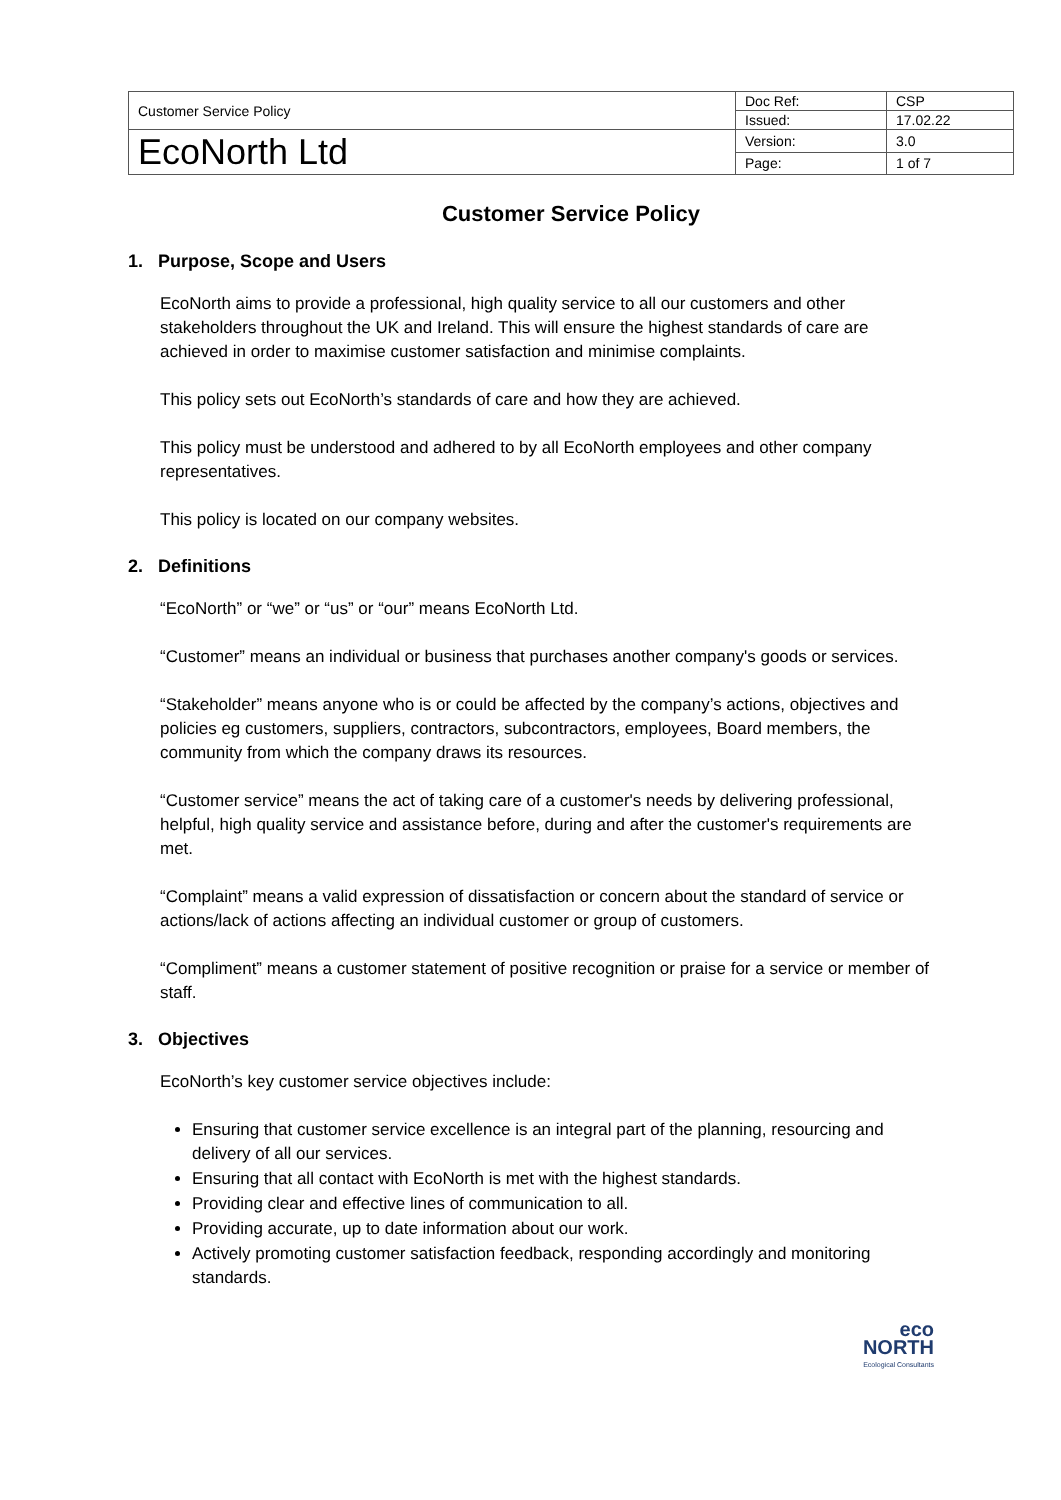| Customer Service Policy | Doc Ref: | CSP |
| | Issued: | 17.02.22 |
| EcoNorth Ltd | Version: | 3.0 |
| | Page: | 1 of 7 |
Customer Service Policy
1. Purpose, Scope and Users
EcoNorth aims to provide a professional, high quality service to all our customers and other stakeholders throughout the UK and Ireland. This will ensure the highest standards of care are achieved in order to maximise customer satisfaction and minimise complaints.
This policy sets out EcoNorth’s standards of care and how they are achieved.
This policy must be understood and adhered to by all EcoNorth employees and other company representatives.
This policy is located on our company websites.
2. Definitions
“EcoNorth” or “we” or “us” or “our” means EcoNorth Ltd.
“Customer” means an individual or business that purchases another company's goods or services.
“Stakeholder” means anyone who is or could be affected by the company’s actions, objectives and policies eg customers, suppliers, contractors, subcontractors, employees, Board members, the community from which the company draws its resources.
“Customer service” means the act of taking care of a customer's needs by delivering professional, helpful, high quality service and assistance before, during and after the customer's requirements are met.
“Complaint” means a valid expression of dissatisfaction or concern about the standard of service or actions/lack of actions affecting an individual customer or group of customers.
“Compliment” means a customer statement of positive recognition or praise for a service or member of staff.
3. Objectives
EcoNorth’s key customer service objectives include:
Ensuring that customer service excellence is an integral part of the planning, resourcing and delivery of all our services.
Ensuring that all contact with EcoNorth is met with the highest standards.
Providing clear and effective lines of communication to all.
Providing accurate, up to date information about our work.
Actively promoting customer satisfaction feedback, responding accordingly and monitoring standards.
eco
NORTH
Ecological Consultants